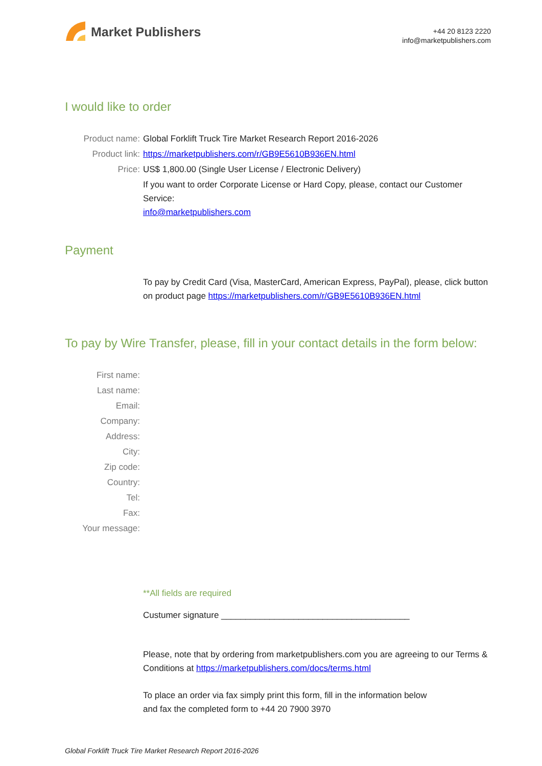Market Publishers
+44 20 8123 2220
info@marketpublishers.com
I would like to order
Product name: Global Forklift Truck Tire Market Research Report 2016-2026
Product link: https://marketpublishers.com/r/GB9E5610B936EN.html
Price: US$ 1,800.00 (Single User License / Electronic Delivery)
If you want to order Corporate License or Hard Copy, please, contact our Customer Service:
info@marketpublishers.com
Payment
To pay by Credit Card (Visa, MasterCard, American Express, PayPal), please, click button on product page https://marketpublishers.com/r/GB9E5610B936EN.html
To pay by Wire Transfer, please, fill in your contact details in the form below:
First name:
Last name:
Email:
Company:
Address:
City:
Zip code:
Country:
Tel:
Fax:
Your message:
**All fields are required
Custumer signature _______________________________________
Please, note that by ordering from marketpublishers.com you are agreeing to our Terms & Conditions at https://marketpublishers.com/docs/terms.html
To place an order via fax simply print this form, fill in the information below
and fax the completed form to +44 20 7900 3970
Global Forklift Truck Tire Market Research Report 2016-2026